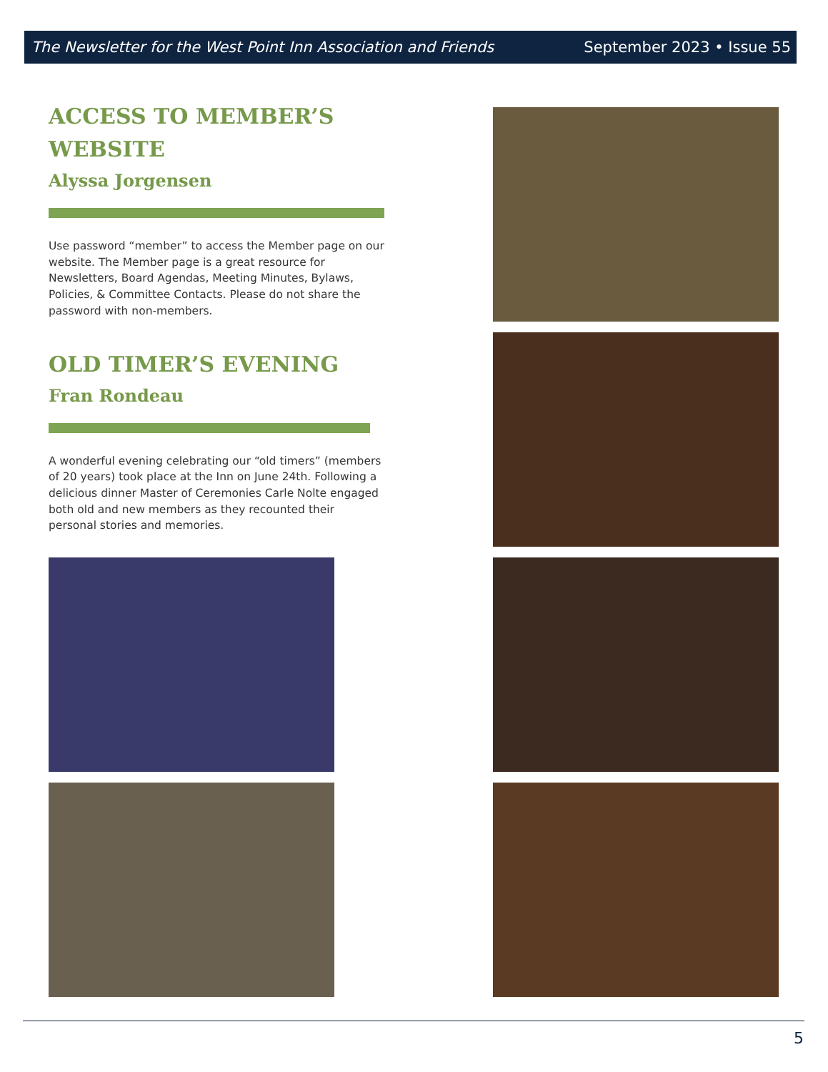The Newsletter for the West Point Inn Association and Friends September 2023 • Issue 55
ACCESS TO MEMBER’S WEBSITE
Alyssa Jorgensen
Use password “member” to access the Member page on our website. The Member page is a great resource for Newsletters, Board Agendas, Meeting Minutes, Bylaws, Policies, & Committee Contacts. Please do not share the password with non-members.
OLD TIMER’S EVENING
Fran Rondeau
A wonderful evening celebrating our “old timers” (members of 20 years) took place at the Inn on June 24th. Following a delicious dinner Master of Ceremonies Carle Nolte engaged both old and new members as they recounted their personal stories and memories.
5